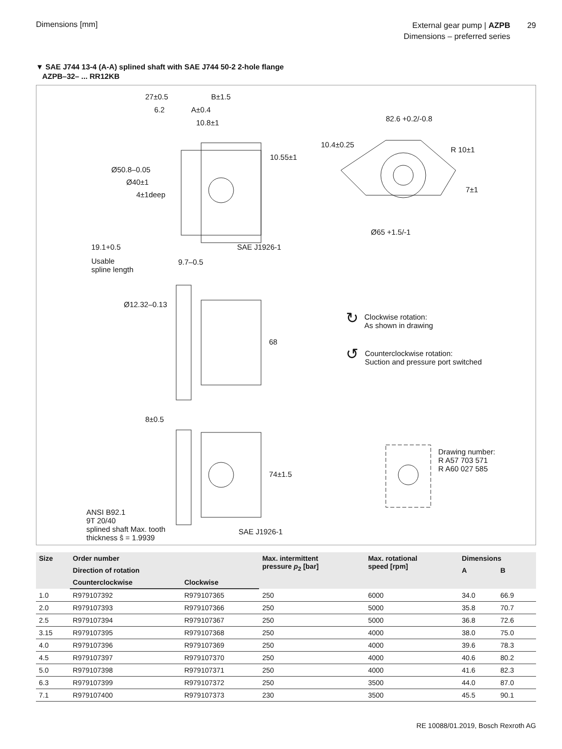Dimensions [mm]
External gear pump | AZPB
Dimensions – preferred series
29
▼ SAE J744 13-4 (A-A) splined shaft with SAE J744 50-2 2-hole flange
AZPB–32– ... RR12KB
27±0.5 B±1.5
6.2 A±0.4
10.8±1 82.6 +0.2/-0.8
R 10±1
Ø50.8–0.05
Ø40±1
4±1deep
10.55±1
10.4±0.25
7±1
SAE J1926-1
Ø65 +1.5/-1
19.1+0.5
Usable
spline length
9.7–0.5
Ø12.32–0.13
68
↻
Clockwise rotation:
As shown in drawing
↺
Counterclockwise rotation:
Suction and pressure port switched
8±0.5
74±1.5
Drawing number:
R A57 703 571
R A60 027 585
ANSI B92.1
9T 20/40
splined shaft Max. tooth
thickness ŝ = 1.9939
SAE J1926-1
| Size | Order number | | Max. intermittent pressure p<sub>2</sub> [bar] | Max. rotational speed [rpm] | Dimensions | |
| --- | --- | --- | --- | --- | --- | --- |
| | Direction of rotation | | | | A | B |
| | Counterclockwise | Clockwise | | | | |
| 1.0 | R979107392 | R979107365 | 250 | 6000 | 34.0 | 66.9 |
| 2.0 | R979107393 | R979107366 | 250 | 5000 | 35.8 | 70.7 |
| 2.5 | R979107394 | R979107367 | 250 | 5000 | 36.8 | 72.6 |
| 3.15 | R979107395 | R979107368 | 250 | 4000 | 38.0 | 75.0 |
| 4.0 | R979107396 | R979107369 | 250 | 4000 | 39.6 | 78.3 |
| 4.5 | R979107397 | R979107370 | 250 | 4000 | 40.6 | 80.2 |
| 5.0 | R979107398 | R979107371 | 250 | 4000 | 41.6 | 82.3 |
| 6.3 | R979107399 | R979107372 | 250 | 3500 | 44.0 | 87.0 |
| 7.1 | R979107400 | R979107373 | 230 | 3500 | 45.5 | 90.1 |
RE 10088/01.2019, Bosch Rexroth AG